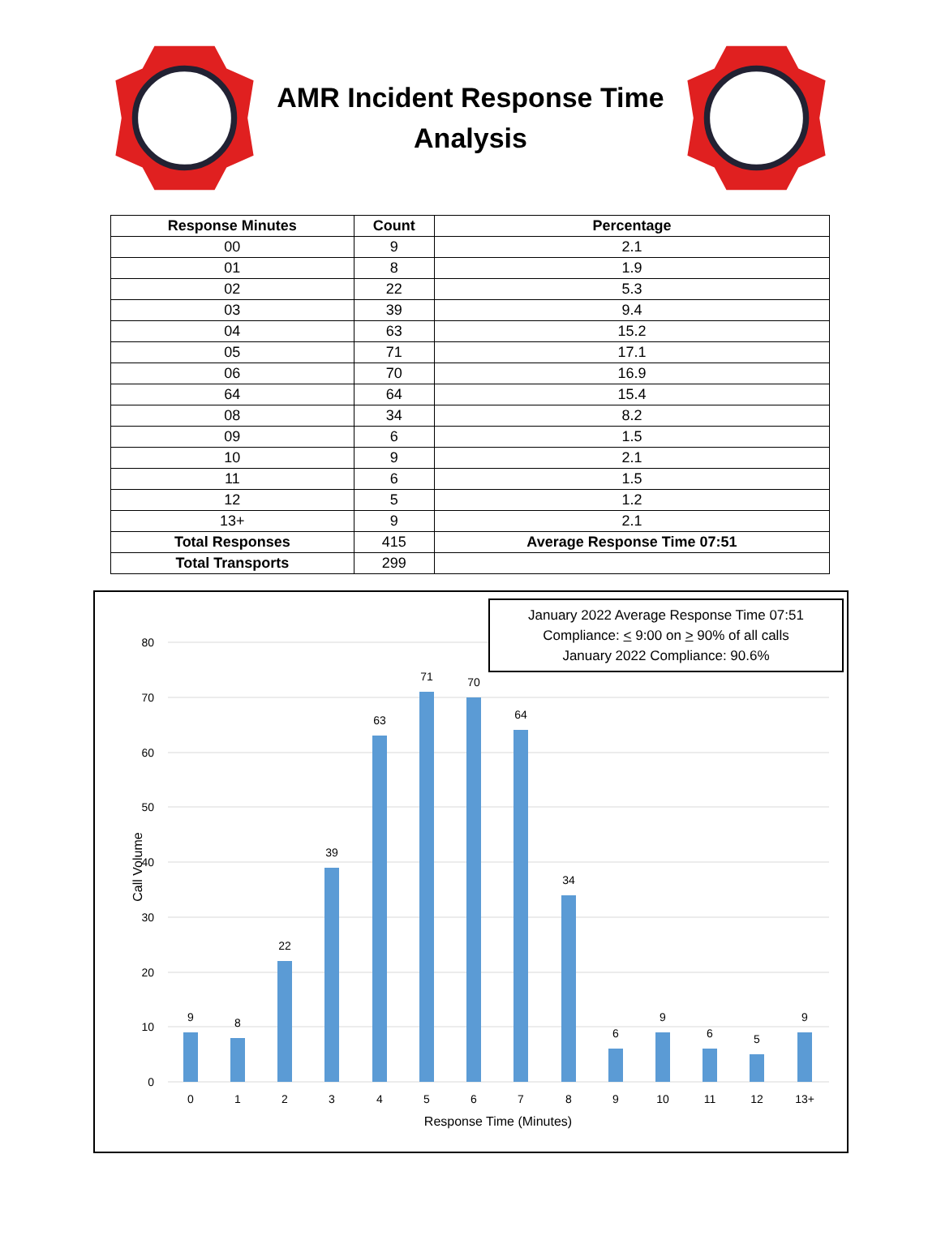AMR Incident Response Time
Analysis
| Response Minutes | Count | Percentage |
| --- | --- | --- |
| 00 | 9 | 2.1 |
| 01 | 8 | 1.9 |
| 02 | 22 | 5.3 |
| 03 | 39 | 9.4 |
| 04 | 63 | 15.2 |
| 05 | 71 | 17.1 |
| 06 | 70 | 16.9 |
| 64 | 64 | 15.4 |
| 08 | 34 | 8.2 |
| 09 | 6 | 1.5 |
| 10 | 9 | 2.1 |
| 11 | 6 | 1.5 |
| 12 | 5 | 1.2 |
| 13+ | 9 | 2.1 |
| Total Responses | 415 | Average Response Time 07:51 |
| Total Transports | 299 | |
January 2022 Average Response Time 07:51
Compliance: < 9:00 on > 90% of all calls
January 2022 Compliance: 90.6%
Call Volume
0
10
20
30
40
50
60
70
80
9
8
22
39
63
71
70
64
34
6
9
6
5
9
0
1
2
3
4
5
6
7
8
9
10
11
12
13+
Response Time (Minutes)